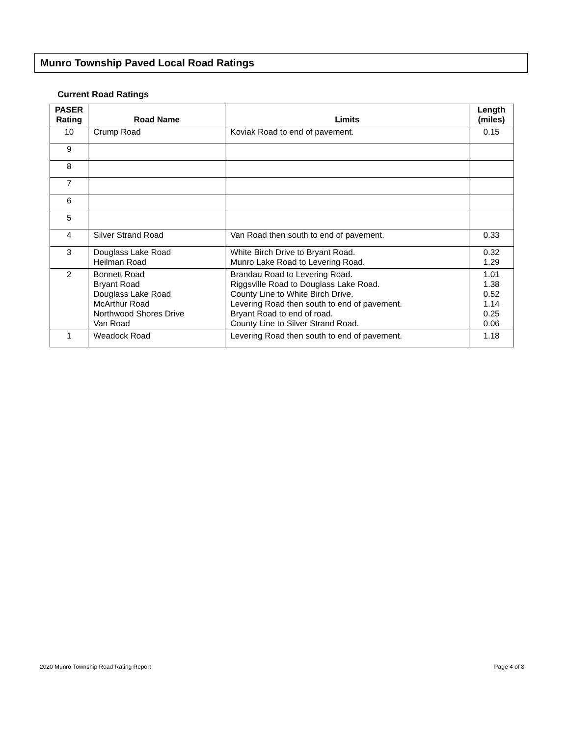Munro Township Paved Local Road Ratings
Current Road Ratings
| PASER Rating | Road Name | Limits | Length (miles) |
| --- | --- | --- | --- |
| 10 | Crump Road | Koviak Road to end of pavement. | 0.15 |
| 9 | | | |
| 8 | | | |
| 7 | | | |
| 6 | | | |
| 5 | | | |
| 4 | Silver Strand Road | Van Road then south to end of pavement. | 0.33 |
| 3 | Douglass Lake Road Heilman Road | White Birch Drive to Bryant Road. Munro Lake Road to Levering Road. | 0.32 1.29 |
| 2 | Bonnett Road Bryant Road Douglass Lake Road McArthur Road Northwood Shores Drive Van Road | Brandau Road to Levering Road. Riggsville Road to Douglass Lake Road. County Line to White Birch Drive. Levering Road then south to end of pavement. Bryant Road to end of road. County Line to Silver Strand Road. | 1.01 1.38 0.52 1.14 0.25 0.06 |
| 1 | Weadock Road | Levering Road then south to end of pavement. | 1.18 |
2020 Munro Township Road Rating Report
Page 4 of 8